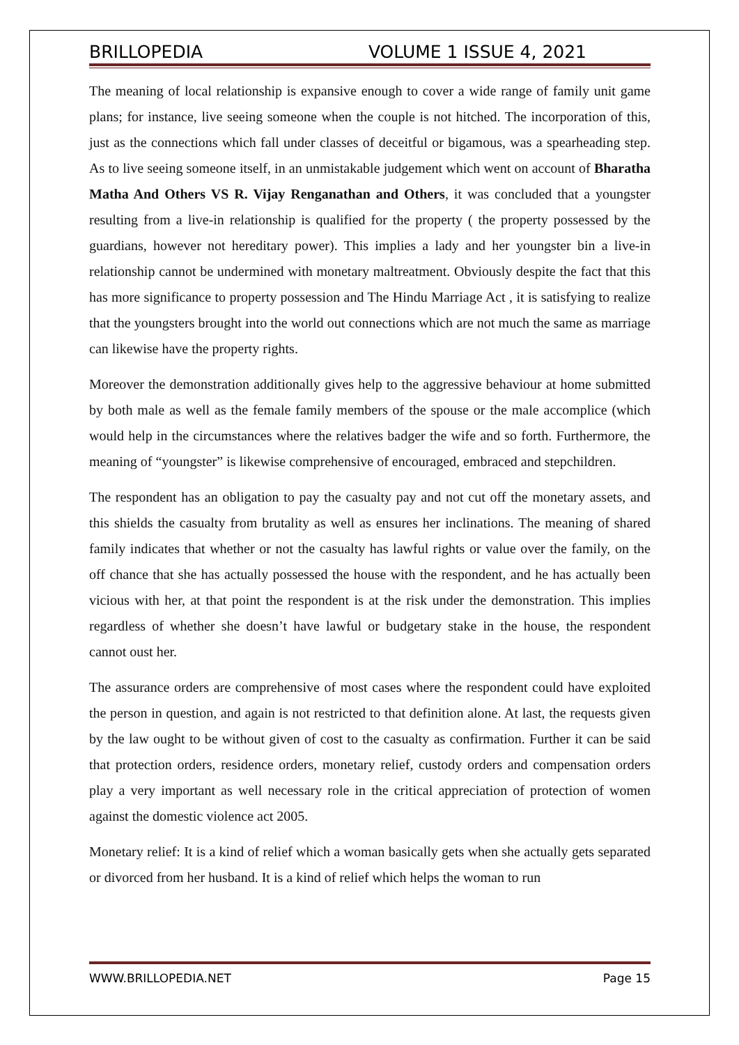BRILLOPEDIA VOLUME 1 ISSUE 4, 2021
The meaning of local relationship is expansive enough to cover a wide range of family unit game plans; for instance, live seeing someone when the couple is not hitched. The incorporation of this, just as the connections which fall under classes of deceitful or bigamous, was a spearheading step. As to live seeing someone itself, in an unmistakable judgement which went on account of Bharatha Matha And Others VS R. Vijay Renganathan and Others, it was concluded that a youngster resulting from a live-in relationship is qualified for the property ( the property possessed by the guardians, however not hereditary power). This implies a lady and her youngster bin a live-in relationship cannot be undermined with monetary maltreatment. Obviously despite the fact that this has more significance to property possession and The Hindu Marriage Act , it is satisfying to realize that the youngsters brought into the world out connections which are not much the same as marriage can likewise have the property rights.
Moreover the demonstration additionally gives help to the aggressive behaviour at home submitted by both male as well as the female family members of the spouse or the male accomplice (which would help in the circumstances where the relatives badger the wife and so forth. Furthermore, the meaning of “youngster” is likewise comprehensive of encouraged, embraced and stepchildren.
The respondent has an obligation to pay the casualty pay and not cut off the monetary assets, and this shields the casualty from brutality as well as ensures her inclinations. The meaning of shared family indicates that whether or not the casualty has lawful rights or value over the family, on the off chance that she has actually possessed the house with the respondent, and he has actually been vicious with her, at that point the respondent is at the risk under the demonstration. This implies regardless of whether she doesn’t have lawful or budgetary stake in the house, the respondent cannot oust her.
The assurance orders are comprehensive of most cases where the respondent could have exploited the person in question, and again is not restricted to that definition alone. At last, the requests given by the law ought to be without given of cost to the casualty as confirmation. Further it can be said that protection orders, residence orders, monetary relief, custody orders and compensation orders play a very important as well necessary role in the critical appreciation of protection of women against the domestic violence act 2005.
Monetary relief: It is a kind of relief which a woman basically gets when she actually gets separated or divorced from her husband. It is a kind of relief which helps the woman to run
WWW.BRILLOPEDIA.NET Page 15